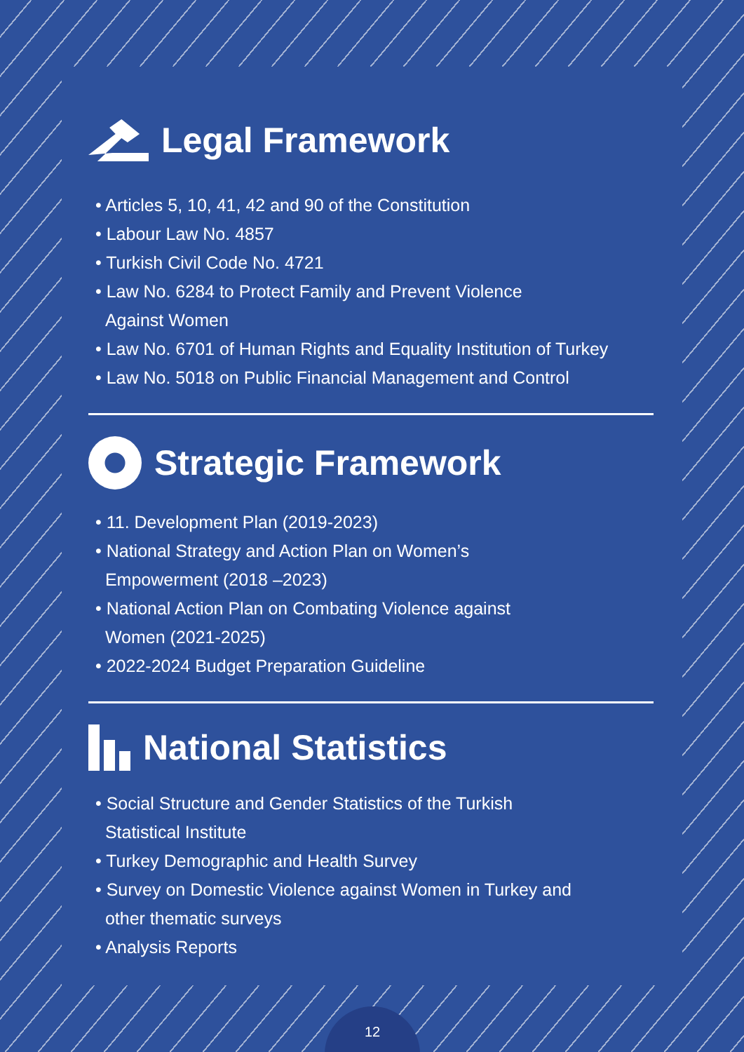Legal Framework
• Articles 5, 10, 41, 42 and 90 of the Constitution
• Labour Law No. 4857
• Turkish Civil Code No. 4721
• Law No. 6284 to Protect Family and Prevent Violence
Against Women
• Law No. 6701 of Human Rights and Equality Institution of Turkey
• Law No. 5018 on Public Financial Management and Control
Strategic Framework
• 11. Development Plan (2019-2023)
• National Strategy and Action Plan on Women’s
Empowerment (2018 –2023)
• National Action Plan on Combating Violence against
Women (2021-2025)
• 2022-2024 Budget Preparation Guideline
National Statistics
• Social Structure and Gender Statistics of the Turkish
Statistical Institute
• Turkey Demographic and Health Survey
• Survey on Domestic Violence against Women in Turkey and
other thematic surveys
• Analysis Reports
12